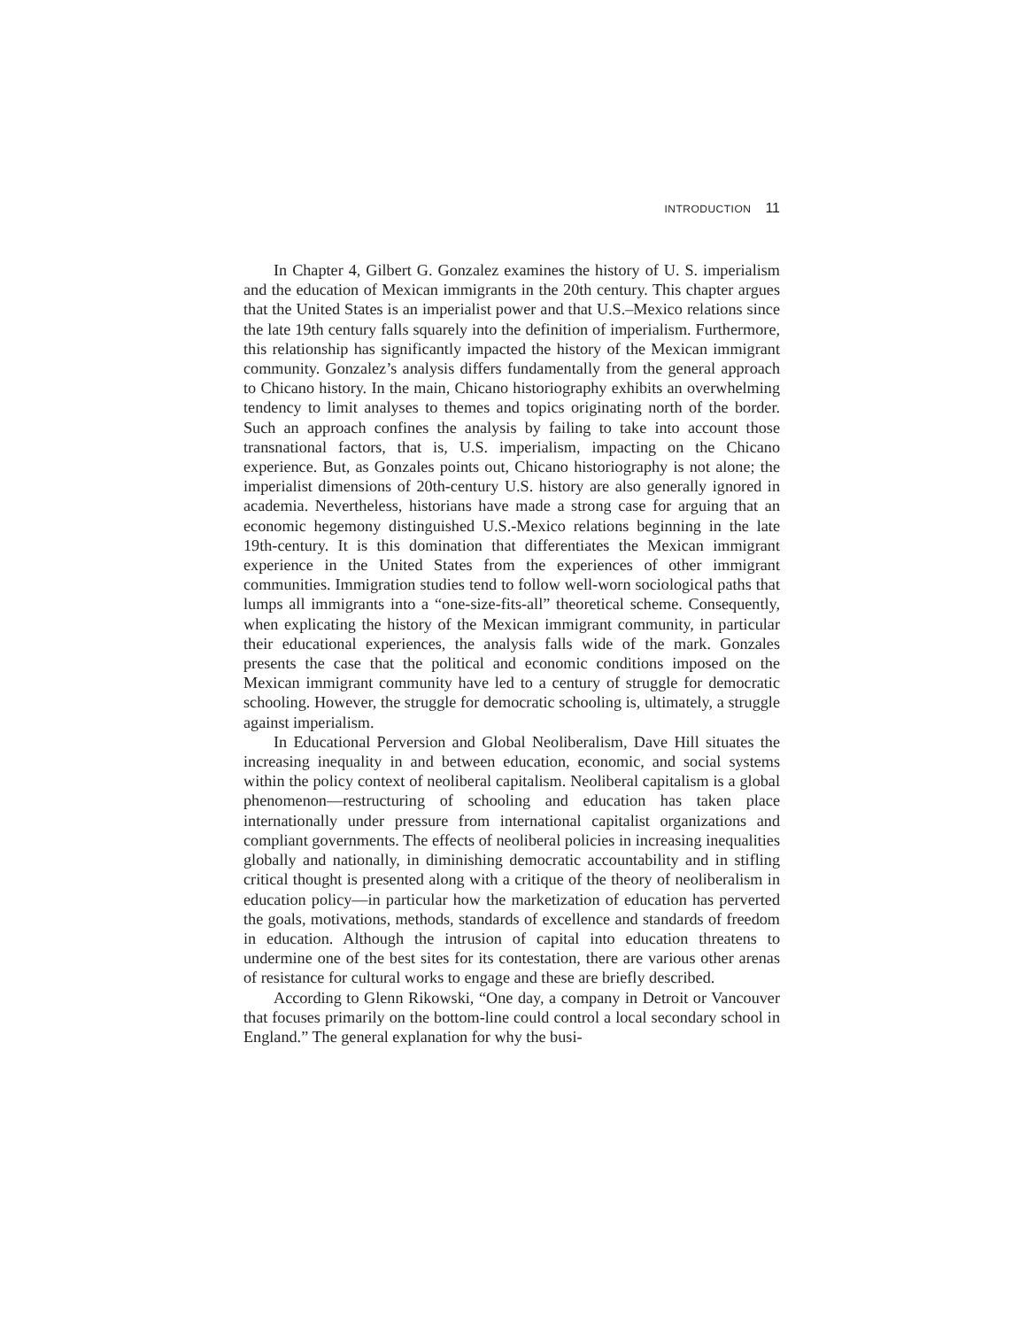INTRODUCTION 11
In Chapter 4, Gilbert G. Gonzalez examines the history of U. S. imperialism and the education of Mexican immigrants in the 20th century. This chapter argues that the United States is an imperialist power and that U.S.–Mexico relations since the late 19th century falls squarely into the definition of imperialism. Furthermore, this relationship has significantly impacted the history of the Mexican immigrant community. Gonzalez’s analysis differs fundamentally from the general approach to Chicano history. In the main, Chicano historiography exhibits an overwhelming tendency to limit analyses to themes and topics originating north of the border. Such an approach confines the analysis by failing to take into account those transnational factors, that is, U.S. imperialism, impacting on the Chicano experience. But, as Gonzales points out, Chicano historiography is not alone; the imperialist dimensions of 20th-century U.S. history are also generally ignored in academia. Nevertheless, historians have made a strong case for arguing that an economic hegemony distinguished U.S.-Mexico relations beginning in the late 19th-century. It is this domination that differentiates the Mexican immigrant experience in the United States from the experiences of other immigrant communities. Immigration studies tend to follow well-worn sociological paths that lumps all immigrants into a “one-size-fits-all” theoretical scheme. Consequently, when explicating the history of the Mexican immigrant community, in particular their educational experiences, the analysis falls wide of the mark. Gonzales presents the case that the political and economic conditions imposed on the Mexican immigrant community have led to a century of struggle for democratic schooling. However, the struggle for democratic schooling is, ultimately, a struggle against imperialism.
In Educational Perversion and Global Neoliberalism, Dave Hill situates the increasing inequality in and between education, economic, and social systems within the policy context of neoliberal capitalism. Neoliberal capitalism is a global phenomenon—restructuring of schooling and education has taken place internationally under pressure from international capitalist organizations and compliant governments. The effects of neoliberal policies in increasing inequalities globally and nationally, in diminishing democratic accountability and in stifling critical thought is presented along with a critique of the theory of neoliberalism in education policy—in particular how the marketization of education has perverted the goals, motivations, methods, standards of excellence and standards of freedom in education. Although the intrusion of capital into education threatens to undermine one of the best sites for its contestation, there are various other arenas of resistance for cultural works to engage and these are briefly described.
According to Glenn Rikowski, “One day, a company in Detroit or Vancouver that focuses primarily on the bottom-line could control a local secondary school in England.” The general explanation for why the busi-